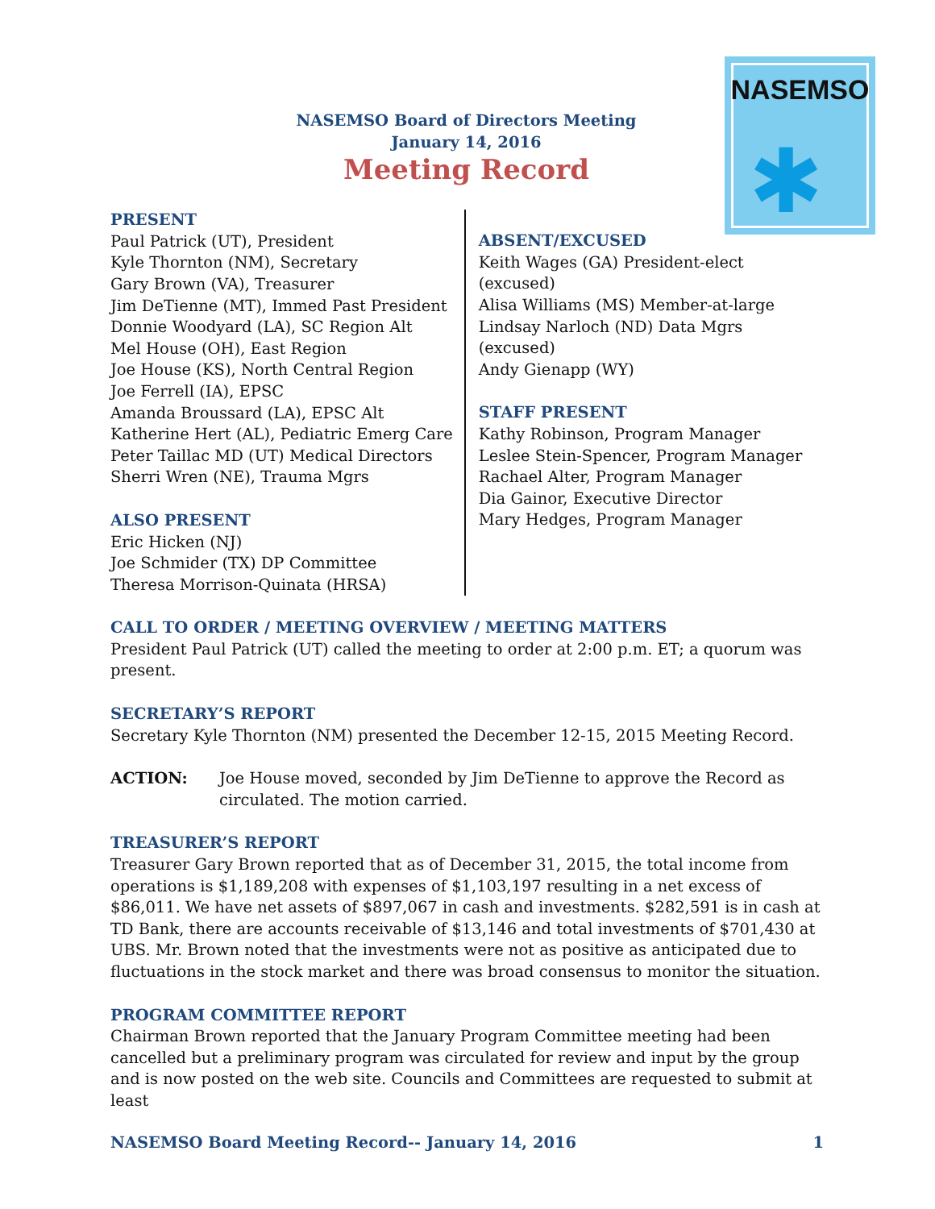NASEMSO
✱
NASEMSO Board of Directors Meeting
January 14, 2016
Meeting Record
PRESENT
Paul Patrick (UT), President
Kyle Thornton (NM), Secretary
Gary Brown (VA), Treasurer
Jim DeTienne (MT), Immed Past President
Donnie Woodyard (LA), SC Region Alt
Mel House (OH), East Region
Joe House (KS), North Central Region
Joe Ferrell (IA), EPSC
Amanda Broussard (LA), EPSC Alt
Katherine Hert (AL), Pediatric Emerg Care
Peter Taillac MD (UT) Medical Directors
Sherri Wren (NE), Trauma Mgrs
ALSO PRESENT
Eric Hicken (NJ)
Joe Schmider (TX) DP Committee
Theresa Morrison-Quinata (HRSA)
ABSENT/EXCUSED
Keith Wages (GA) President-elect (excused)
Alisa Williams (MS) Member-at-large
Lindsay Narloch (ND) Data Mgrs (excused)
Andy Gienapp (WY)
STAFF PRESENT
Kathy Robinson, Program Manager
Leslee Stein-Spencer, Program Manager
Rachael Alter, Program Manager
Dia Gainor, Executive Director
Mary Hedges, Program Manager
CALL TO ORDER / MEETING OVERVIEW / MEETING MATTERS
President Paul Patrick (UT) called the meeting to order at 2:00 p.m. ET; a quorum was present.
SECRETARY’S REPORT
Secretary Kyle Thornton (NM) presented the December 12-15, 2015 Meeting Record.
ACTION: Joe House moved, seconded by Jim DeTienne to approve the Record as circulated. The motion carried.
TREASURER’S REPORT
Treasurer Gary Brown reported that as of December 31, 2015, the total income from operations is $1,189,208 with expenses of $1,103,197 resulting in a net excess of $86,011. We have net assets of $897,067 in cash and investments. $282,591 is in cash at TD Bank, there are accounts receivable of $13,146 and total investments of $701,430 at UBS. Mr. Brown noted that the investments were not as positive as anticipated due to fluctuations in the stock market and there was broad consensus to monitor the situation.
PROGRAM COMMITTEE REPORT
Chairman Brown reported that the January Program Committee meeting had been cancelled but a preliminary program was circulated for review and input by the group and is now posted on the web site. Councils and Committees are requested to submit at least
NASEMSO Board Meeting Record-- January 14, 2016 1